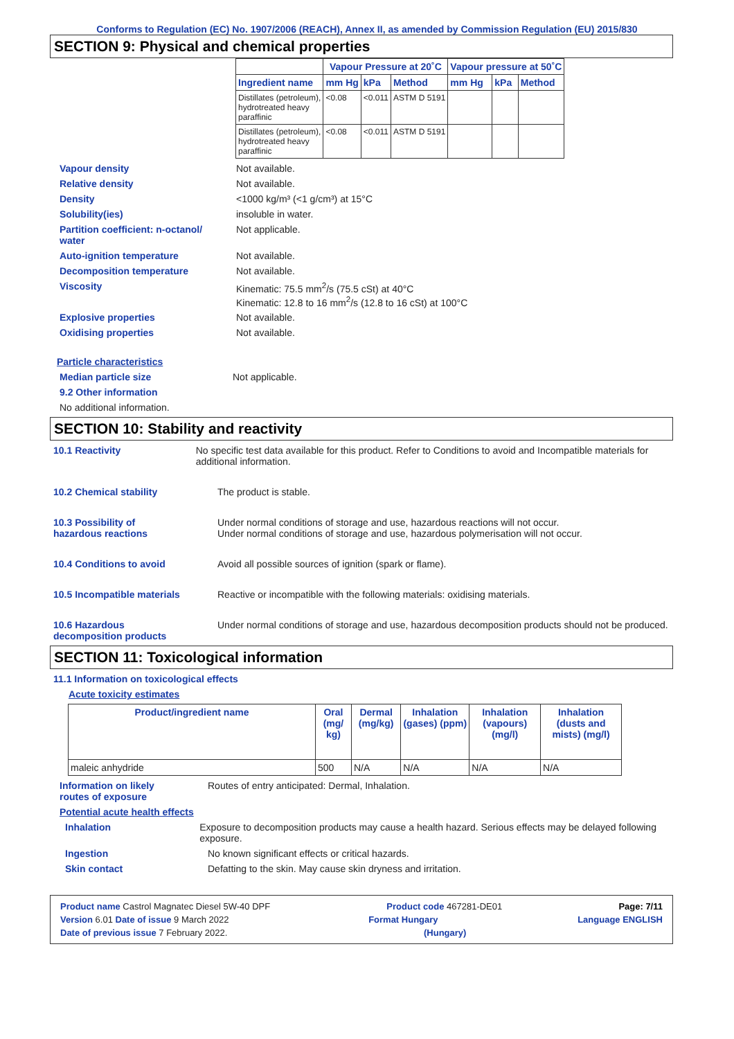Conforms to Regulation (EC) No. 1907/2006 (REACH), Annex II, as amended by Commission Regulation (EU) 2015/830
SECTION 9: Physical and chemical properties
| | Vapour Pressure at 20˚C | | | Vapour pressure at 50˚C | | |
| --- | --- | --- | --- | --- | --- | --- |
| Ingredient name | mm Hg | kPa | Method | mm Hg | kPa | Method |
| Distillates (petroleum), hydrotreated heavy paraffinic | <0.08 | <0.011 | ASTM D 5191 | | | |
| Distillates (petroleum), hydrotreated heavy paraffinic | <0.08 | <0.011 | ASTM D 5191 | | | |
Vapour density Not available.
Relative density Not available.
Density <1000 kg/m³ (<1 g/cm³) at 15°C
Solubility(ies) insoluble in water.
Partition coefficient: n-octanol/
water
Not applicable.
Auto-ignition temperature Not available.
Decomposition temperature Not available.
Viscosity Kinematic: 75.5 mm<sup>2</sup>/s (75.5 cSt) at 40°C
Kinematic: 12.8 to 16 mm<sup>2</sup>/s (12.8 to 16 cSt) at 100°C
Explosive properties Not available.
Oxidising properties Not available.
Particle characteristics
Median particle size Not applicable.
9.2 Other information
No additional information.
SECTION 10: Stability and reactivity
10.1 Reactivity No specific test data available for this product. Refer to Conditions to avoid and Incompatible materials for additional information.
10.2 Chemical stability The product is stable.
10.3 Possibility of
hazardous reactions
Under normal conditions of storage and use, hazardous reactions will not occur.
Under normal conditions of storage and use, hazardous polymerisation will not occur.
10.4 Conditions to avoid Avoid all possible sources of ignition (spark or flame).
10.5 Incompatible materials Reactive or incompatible with the following materials: oxidising materials.
10.6 Hazardous
decomposition products
Under normal conditions of storage and use, hazardous decomposition products should not be produced.
SECTION 11: Toxicological information
11.1 Information on toxicological effects
Acute toxicity estimates
| Product/ingredient name | Oral (mg/ kg) | Dermal (mg/kg) | Inhalation (gases) (ppm) | Inhalation (vapours) (mg/l) | Inhalation (dusts and mists) (mg/l) |
| --- | --- | --- | --- | --- | --- |
| maleic anhydride | 500 | N/A | N/A | N/A | N/A |
Information on likely
routes of exposure
Routes of entry anticipated: Dermal, Inhalation.
Potential acute health effects
Inhalation Exposure to decomposition products may cause a health hazard. Serious effects may be delayed following exposure.
Ingestion No known significant effects or critical hazards.
Skin contact Defatting to the skin. May cause skin dryness and irritation.
Product name Castrol Magnatec Diesel 5W-40 DPF Product code 467281-DE01 Page: 7/11
Version 6.01 Date of issue 9 March 2022 Format Hungary Language ENGLISH
Date of previous issue 7 February 2022. (Hungary)